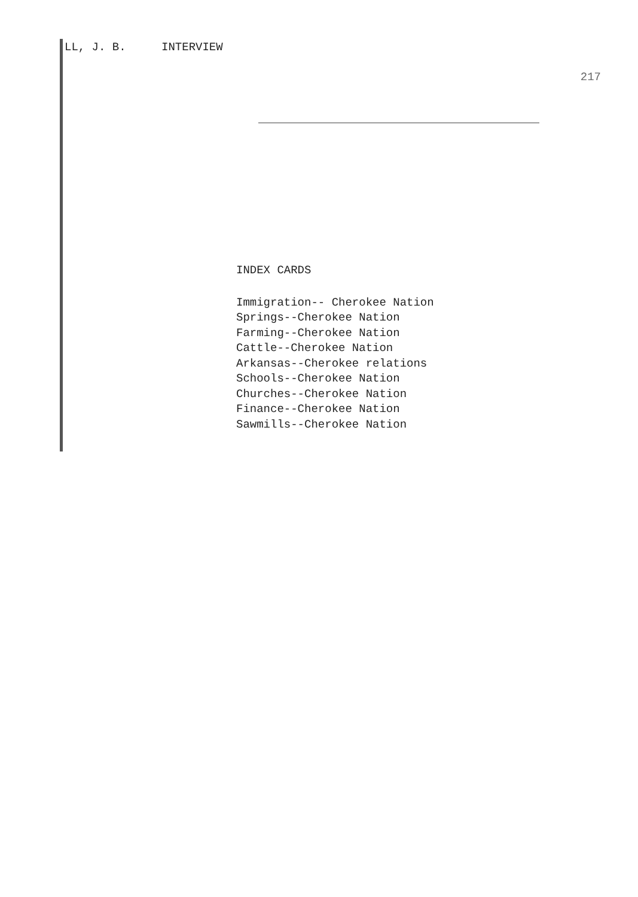LL, J. B. INTERVIEW
217
INDEX CARDS
Immigration-- Cherokee Nation
Springs--Cherokee Nation
Farming--Cherokee Nation
Cattle--Cherokee Nation
Arkansas--Cherokee relations
Schools--Cherokee Nation
Churches--Cherokee Nation
Finance--Cherokee Nation
Sawmills--Cherokee Nation